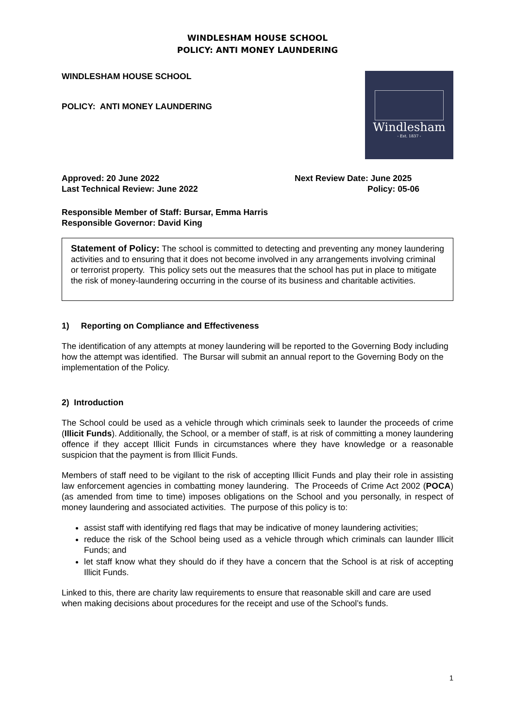WINDLESHAM HOUSE SCHOOL
POLICY: ANTI MONEY LAUNDERING
WINDLESHAM HOUSE SCHOOL
POLICY: ANTI MONEY LAUNDERING
Windlesham
- Est. 1837 -
Approved: 20 June 2022
Last Technical Review: June 2022
Next Review Date: June 2025
Policy: 05-06
Responsible Member of Staff: Bursar, Emma Harris
Responsible Governor: David King
Statement of Policy: The school is committed to detecting and preventing any money laundering activities and to ensuring that it does not become involved in any arrangements involving criminal or terrorist property. This policy sets out the measures that the school has put in place to mitigate the risk of money-laundering occurring in the course of its business and charitable activities.
1) Reporting on Compliance and Effectiveness
The identification of any attempts at money laundering will be reported to the Governing Body including how the attempt was identified. The Bursar will submit an annual report to the Governing Body on the implementation of the Policy.
2) Introduction
The School could be used as a vehicle through which criminals seek to launder the proceeds of crime (Illicit Funds). Additionally, the School, or a member of staff, is at risk of committing a money laundering offence if they accept Illicit Funds in circumstances where they have knowledge or a reasonable suspicion that the payment is from Illicit Funds.
Members of staff need to be vigilant to the risk of accepting Illicit Funds and play their role in assisting law enforcement agencies in combatting money laundering. The Proceeds of Crime Act 2002 (POCA) (as amended from time to time) imposes obligations on the School and you personally, in respect of money laundering and associated activities. The purpose of this policy is to:
assist staff with identifying red flags that may be indicative of money laundering activities;
reduce the risk of the School being used as a vehicle through which criminals can launder Illicit Funds; and
let staff know what they should do if they have a concern that the School is at risk of accepting Illicit Funds.
Linked to this, there are charity law requirements to ensure that reasonable skill and care are used when making decisions about procedures for the receipt and use of the School’s funds.
1